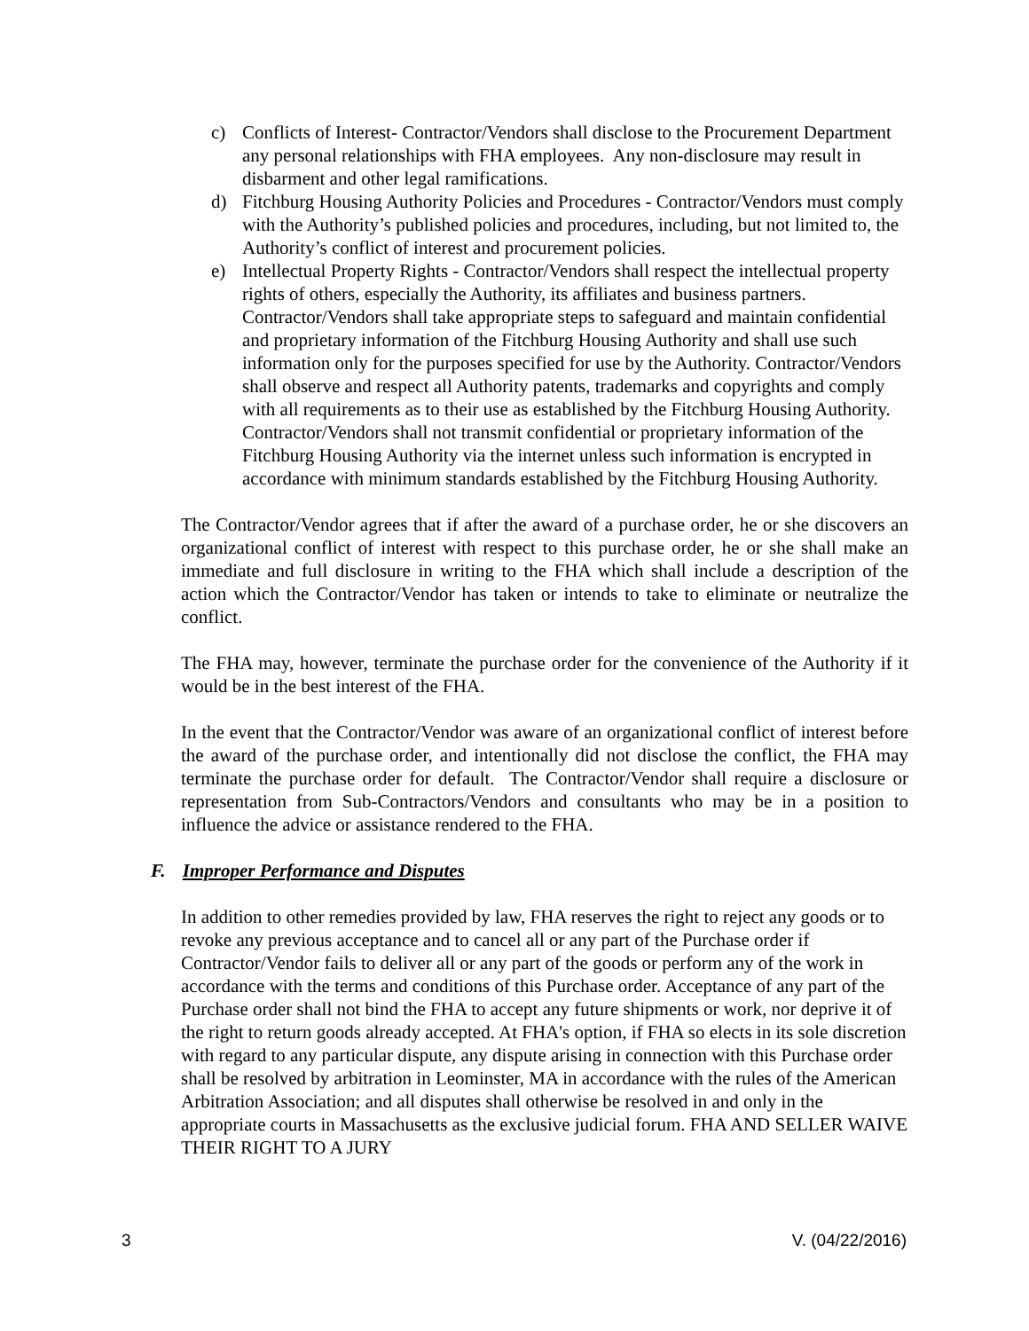c) Conflicts of Interest- Contractor/Vendors shall disclose to the Procurement Department any personal relationships with FHA employees. Any non-disclosure may result in disbarment and other legal ramifications.
d) Fitchburg Housing Authority Policies and Procedures - Contractor/Vendors must comply with the Authority’s published policies and procedures, including, but not limited to, the Authority’s conflict of interest and procurement policies.
e) Intellectual Property Rights - Contractor/Vendors shall respect the intellectual property rights of others, especially the Authority, its affiliates and business partners. Contractor/Vendors shall take appropriate steps to safeguard and maintain confidential and proprietary information of the Fitchburg Housing Authority and shall use such information only for the purposes specified for use by the Authority. Contractor/Vendors shall observe and respect all Authority patents, trademarks and copyrights and comply with all requirements as to their use as established by the Fitchburg Housing Authority. Contractor/Vendors shall not transmit confidential or proprietary information of the Fitchburg Housing Authority via the internet unless such information is encrypted in accordance with minimum standards established by the Fitchburg Housing Authority.
The Contractor/Vendor agrees that if after the award of a purchase order, he or she discovers an organizational conflict of interest with respect to this purchase order, he or she shall make an immediate and full disclosure in writing to the FHA which shall include a description of the action which the Contractor/Vendor has taken or intends to take to eliminate or neutralize the conflict.
The FHA may, however, terminate the purchase order for the convenience of the Authority if it would be in the best interest of the FHA.
In the event that the Contractor/Vendor was aware of an organizational conflict of interest before the award of the purchase order, and intentionally did not disclose the conflict, the FHA may terminate the purchase order for default. The Contractor/Vendor shall require a disclosure or representation from Sub-Contractors/Vendors and consultants who may be in a position to influence the advice or assistance rendered to the FHA.
F. Improper Performance and Disputes
In addition to other remedies provided by law, FHA reserves the right to reject any goods or to revoke any previous acceptance and to cancel all or any part of the Purchase order if Contractor/Vendor fails to deliver all or any part of the goods or perform any of the work in accordance with the terms and conditions of this Purchase order. Acceptance of any part of the Purchase order shall not bind the FHA to accept any future shipments or work, nor deprive it of the right to return goods already accepted. At FHA's option, if FHA so elects in its sole discretion with regard to any particular dispute, any dispute arising in connection with this Purchase order shall be resolved by arbitration in Leominster, MA in accordance with the rules of the American Arbitration Association; and all disputes shall otherwise be resolved in and only in the appropriate courts in Massachusetts as the exclusive judicial forum. FHA AND SELLER WAIVE THEIR RIGHT TO A JURY
3 V. (04/22/2016)